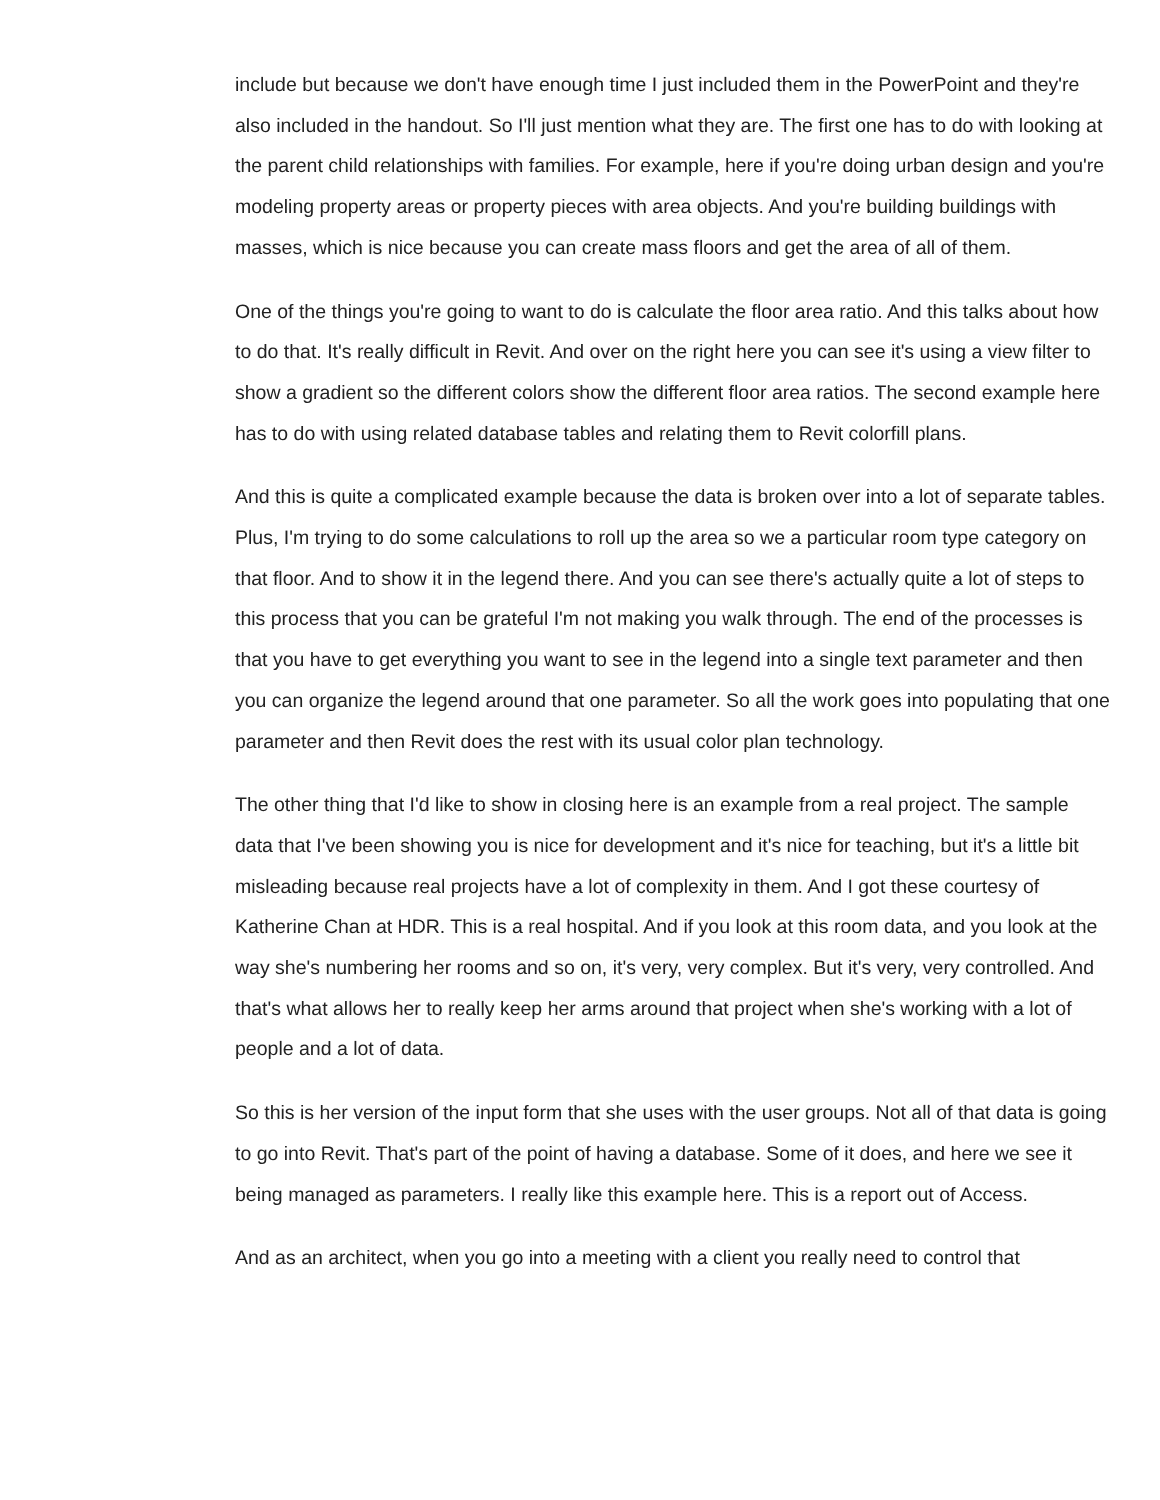include but because we don't have enough time I just included them in the PowerPoint and they're also included in the handout. So I'll just mention what they are. The first one has to do with looking at the parent child relationships with families. For example, here if you're doing urban design and you're modeling property areas or property pieces with area objects. And you're building buildings with masses, which is nice because you can create mass floors and get the area of all of them.
One of the things you're going to want to do is calculate the floor area ratio. And this talks about how to do that. It's really difficult in Revit. And over on the right here you can see it's using a view filter to show a gradient so the different colors show the different floor area ratios. The second example here has to do with using related database tables and relating them to Revit colorfill plans.
And this is quite a complicated example because the data is broken over into a lot of separate tables. Plus, I'm trying to do some calculations to roll up the area so we a particular room type category on that floor. And to show it in the legend there. And you can see there's actually quite a lot of steps to this process that you can be grateful I'm not making you walk through. The end of the processes is that you have to get everything you want to see in the legend into a single text parameter and then you can organize the legend around that one parameter. So all the work goes into populating that one parameter and then Revit does the rest with its usual color plan technology.
The other thing that I'd like to show in closing here is an example from a real project. The sample data that I've been showing you is nice for development and it's nice for teaching, but it's a little bit misleading because real projects have a lot of complexity in them. And I got these courtesy of Katherine Chan at HDR. This is a real hospital. And if you look at this room data, and you look at the way she's numbering her rooms and so on, it's very, very complex. But it's very, very controlled. And that's what allows her to really keep her arms around that project when she's working with a lot of people and a lot of data.
So this is her version of the input form that she uses with the user groups. Not all of that data is going to go into Revit. That's part of the point of having a database. Some of it does, and here we see it being managed as parameters. I really like this example here. This is a report out of Access.
And as an architect, when you go into a meeting with a client you really need to control that